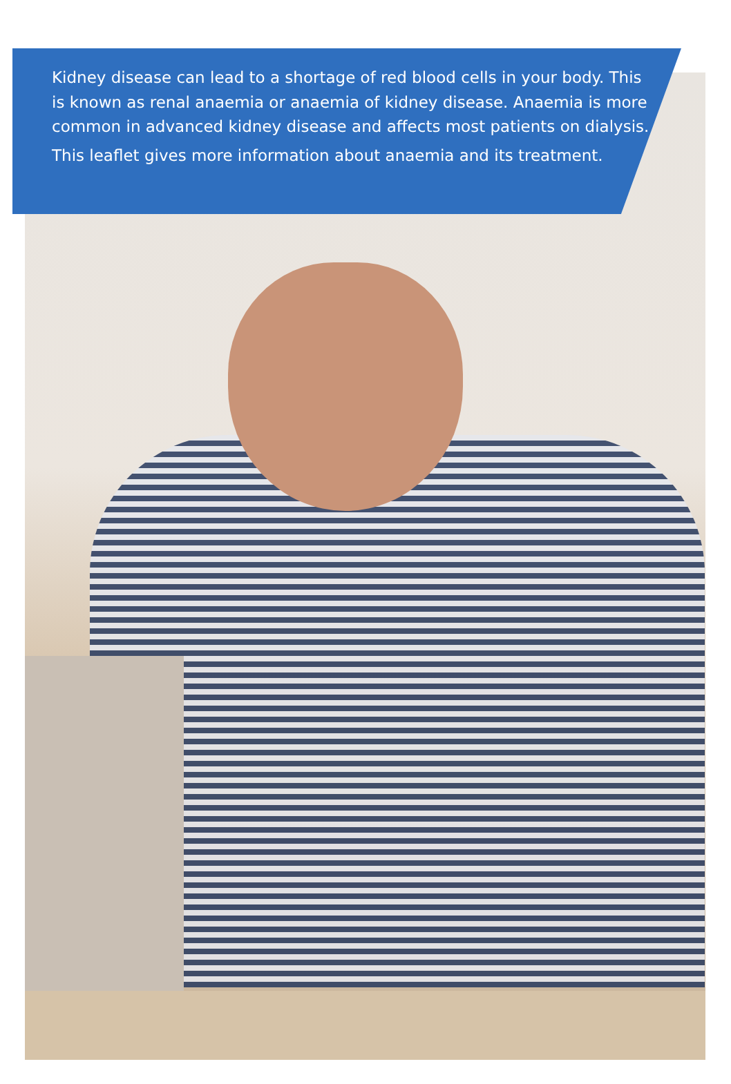Kidney disease can lead to a shortage of red blood cells in your body. This is known as renal anaemia or anaemia of kidney disease. Anaemia is more common in advanced kidney disease and affects most patients on dialysis.
This leaflet gives more information about anaemia and its treatment.